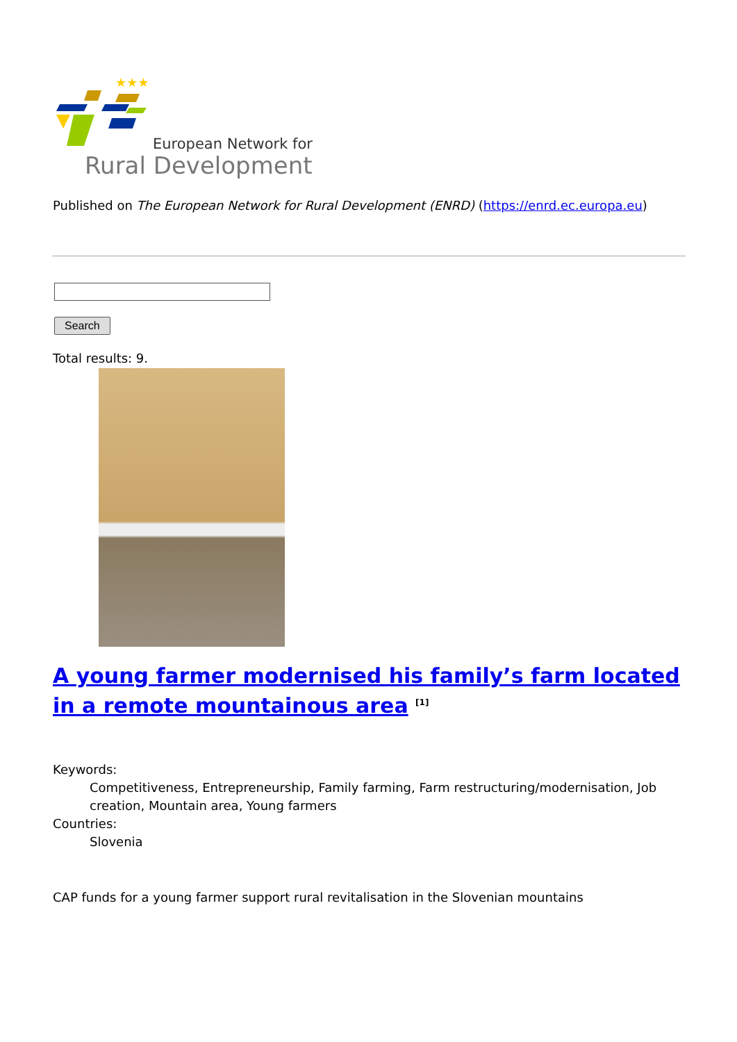★★★
European Network for
Rural Development
Published on The European Network for Rural Development (ENRD) (https://enrd.ec.europa.eu)
Search
Total results: 9.
A young farmer modernised his family’s farm located in a remote mountainous area <sup>[1]</sup>
Keywords:
Competitiveness, Entrepreneurship, Family farming, Farm restructuring/modernisation, Job creation, Mountain area, Young farmers
Countries:
Slovenia
CAP funds for a young farmer support rural revitalisation in the Slovenian mountains